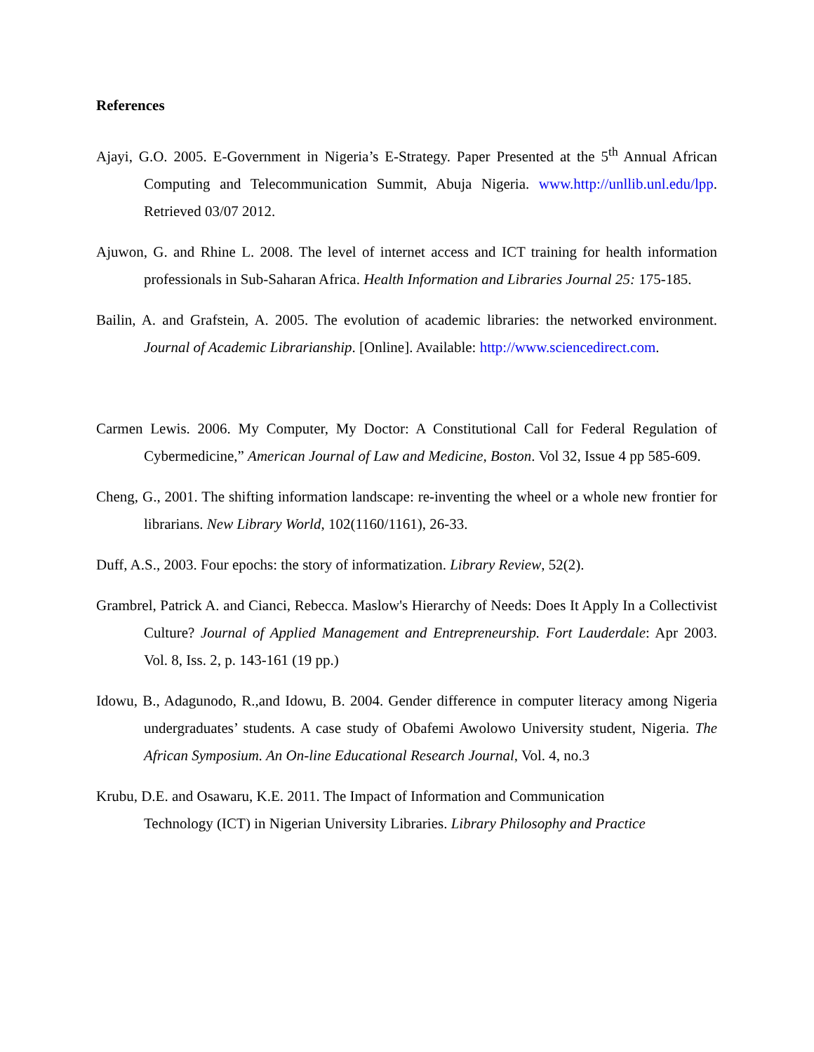References
Ajayi, G.O. 2005. E-Government in Nigeria’s E-Strategy. Paper Presented at the 5<sup>th</sup> Annual African Computing and Telecommunication Summit, Abuja Nigeria. www.http://unllib.unl.edu/lpp. Retrieved 03/07 2012.
Ajuwon, G. and Rhine L. 2008. The level of internet access and ICT training for health information professionals in Sub-Saharan Africa. Health Information and Libraries Journal 25: 175-185.
Bailin, A. and Grafstein, A. 2005. The evolution of academic libraries: the networked environment. Journal of Academic Librarianship. [Online]. Available: http://www.sciencedirect.com.
Carmen Lewis. 2006. My Computer, My Doctor: A Constitutional Call for Federal Regulation of Cybermedicine,” American Journal of Law and Medicine, Boston. Vol 32, Issue 4 pp 585-609.
Cheng, G., 2001. The shifting information landscape: re-inventing the wheel or a whole new frontier for librarians. New Library World, 102(1160/1161), 26-33.
Duff, A.S., 2003. Four epochs: the story of informatization. Library Review, 52(2).
Grambrel, Patrick A. and Cianci, Rebecca. Maslow's Hierarchy of Needs: Does It Apply In a Collectivist Culture? Journal of Applied Management and Entrepreneurship. Fort Lauderdale: Apr 2003. Vol. 8, Iss. 2, p. 143-161 (19 pp.)
Idowu, B., Adagunodo, R.,and Idowu, B. 2004. Gender difference in computer literacy among Nigeria undergraduates’ students. A case study of Obafemi Awolowo University student, Nigeria. The African Symposium. An On-line Educational Research Journal, Vol. 4, no.3
Krubu, D.E. and Osawaru, K.E. 2011. The Impact of Information and Communication Technology (ICT) in Nigerian University Libraries. Library Philosophy and Practice